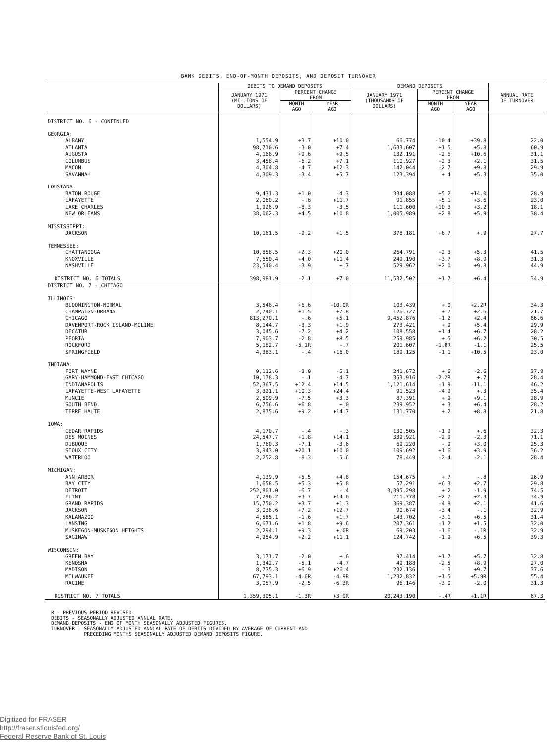BANK DEBITS, END-OF-MONTH DEPOSITS, AND DEPOSIT TURNOVER
| | DEBITS TO DEMAND DEPOSITS | | | DEMAND DEPOSITS | | | ANNUAL RATE OF TURNOVER |
| --- | --- | --- | --- | --- | --- | --- | --- |
| | JANUARY 1971 (MILLIONS OF DOLLARS) | PERCENT CHANGE FROM | | JANUARY 1971 (THOUSANDS OF DOLLARS) | PERCENT CHANGE FROM | | |
| | | MONTH AGO | YEAR AGO | | MONTH AGO | YEAR AGO | |
| DISTRICT NO. 6 - CONTINUED | | | | | | | |
| GEORGIA: | | | | | | | |
| ALBANY | 1,554.9 | +3.7 | +10.0 | 66,774 | -10.4 | +39.8 | 22.0 |
| ATLANTA | 98,710.6 | -3.0 | +7.4 | 1,633,607 | +1.5 | +5.8 | 60.9 |
| AUGUSTA | 4,166.9 | +9.6 | +9.5 | 132,191 | -2.6 | +10.6 | 31.1 |
| COLUMBUS | 3,458.4 | -6.2 | +7.1 | 110,927 | +2.3 | +2.1 | 31.5 |
| MACON | 4,304.8 | -4.7 | +12.3 | 142,044 | -2.7 | +9.8 | 29.9 |
| SAVANNAH | 4,309.3 | -3.4 | +5.7 | 123,394 | +.4 | +5.3 | 35.0 |
| LOUSIANA: | | | | | | | |
| BATON ROUGE | 9,431.3 | +1.0 | -4.3 | 334,088 | +5.2 | +14.0 | 28.9 |
| LAFAYETTE | 2,060.2 | -.6 | +11.7 | 91,855 | +5.1 | +3.6 | 23.0 |
| LAKE CHARLES | 1,926.9 | -8.3 | -3.5 | 111,600 | +10.3 | +3.2 | 18.1 |
| NEW ORLEANS | 38,062.3 | +4.5 | +10.8 | 1,005,989 | +2.8 | +5.9 | 38.4 |
| MISSISSIPPI: | | | | | | | |
| JACKSON | 10,161.5 | -9.2 | +1.5 | 378,181 | +6.7 | +.9 | 27.7 |
| TENNESSEE: | | | | | | | |
| CHATTANOOGA | 10,858.5 | +2.3 | +20.0 | 264,791 | +2.3 | +5.3 | 41.5 |
| KNOXVILLE | 7,650.4 | +4.0 | +11.4 | 249,190 | +3.7 | +8.9 | 31.3 |
| NASHVILLE | 23,540.4 | -3.9 | +.7 | 529,962 | +2.0 | +9.8 | 44.9 |
| DISTRICT NO. 6 TOTALS | 398,981.9 | -2.1 | +7.0 | 11,532,502 | +1.7 | +6.4 | 34.9 |
| DISTRICT NO. 7 - CHICAGO | | | | | | | |
| ILLINOIS: | | | | | | | |
| BLOOMINGTON-NORMAL | 3,546.4 | +6.6 | +10.0R | 103,439 | +.0 | +2.2R | 34.3 |
| CHAMPAIGN-URBANA | 2,740.1 | +1.5 | +7.8 | 126,727 | +.7 | +2.6 | 21.7 |
| CHICAGO | 813,270.1 | -.6 | +5.1 | 9,452,876 | +1.2 | +2.4 | 86.6 |
| DAVENPORT-ROCK ISLAND-MOLINE | 8,144.7 | -3.3 | +1.9 | 273,421 | +.9 | +5.4 | 29.9 |
| DECATUR | 3,045.6 | -7.2 | +4.2 | 108,558 | +1.4 | +6.7 | 28.2 |
| PEORIA | 7,903.7 | -2.8 | +8.5 | 259,985 | +.5 | +6.2 | 30.5 |
| ROCKFORD | 5,182.7 | -5.1R | -.7 | 201,607 | -1.8R | -1.1 | 25.5 |
| SPRINGFIELD | 4,383.1 | -.4 | +16.0 | 189,125 | -1.1 | +10.5 | 23.0 |
| INDIANA: | | | | | | | |
| FORT WAYNE | 9,112.6 | -3.0 | -5.1 | 241,672 | +.6 | -2.6 | 37.8 |
| GARY-HAMMOND-EAST CHICAGO | 10,178.3 | -.1 | -4.7 | 353,916 | -2.2R | +.7 | 28.4 |
| INDIANAPOLIS | 52,367.5 | +12.4 | +14.5 | 1,121,614 | -1.9 | -11.1 | 46.2 |
| LAFAYETTE-WEST LAFAYETTE | 3,321.1 | +10.3 | +24.4 | 91,523 | -4.9 | +.3 | 35.4 |
| MUNCIE | 2,509.9 | -7.5 | +3.3 | 87,391 | +.9 | +9.1 | 28.9 |
| SOUTH BEND | 6,756.6 | +6.8 | +.0 | 239,952 | +.3 | +6.4 | 28.2 |
| TERRE HAUTE | 2,875.6 | +9.2 | +14.7 | 131,770 | +.2 | +8.8 | 21.8 |
| IOWA: | | | | | | | |
| CEDAR RAPIDS | 4,170.7 | -.4 | +.3 | 130,505 | +1.9 | +.6 | 32.3 |
| DES MOINES | 24,547.7 | +1.8 | +14.1 | 339,921 | -2.9 | -2.3 | 71.1 |
| DUBUQUE | 1,760.3 | -7.1 | -3.6 | 69,220 | -.9 | +3.0 | 25.3 |
| SIOUX CITY | 3,943.0 | +20.1 | +10.0 | 109,692 | +1.6 | +3.9 | 36.2 |
| WATERLOO | 2,252.8 | -8.3 | -5.6 | 78,449 | -2.4 | -2.1 | 28.4 |
| MICHIGAN: | | | | | | | |
| ANN ARBOR | 4,139.9 | +5.5 | +4.8 | 154,675 | +.7 | -.8 | 26.9 |
| BAY CITY | 1,658.5 | +5.3 | +5.8 | 57,291 | +6.3 | +2.7 | 29.8 |
| DETROIT | 252,801.0 | -6.7 | -.4 | 3,395,298 | +.2 | -1.9 | 74.5 |
| FLINT | 7,296.2 | +3.7 | +14.6 | 211,778 | +2.7 | +2.3 | 34.9 |
| GRAND RAPIDS | 15,750.2 | +3.7 | +1.3 | 369,387 | -4.8 | +2.1 | 41.6 |
| JACKSON | 3,036.6 | +7.2 | +12.7 | 90,674 | -3.4 | -.1 | 32.9 |
| KALAMAZOO | 4,585.1 | -1.6 | +1.7 | 143,702 | -3.1 | +6.5 | 31.4 |
| LANSING | 6,671.6 | +1.8 | +9.6 | 207,361 | -1.2 | +1.5 | 32.0 |
| MUSKEGON-MUSKEGON HEIGHTS | 2,294.1 | +9.3 | +.0R | 69,203 | -1.6 | -.1R | 32.9 |
| SAGINAW | 4,954.9 | +2.2 | +11.1 | 124,742 | -1.9 | +6.5 | 39.3 |
| WISCONSIN: | | | | | | | |
| GREEN BAY | 3,171.7 | -2.0 | +.6 | 97,414 | +1.7 | +5.7 | 32.8 |
| KENOSHA | 1,342.7 | -5.1 | -4.7 | 49,188 | -2.5 | +8.9 | 27.0 |
| MADISON | 8,735.3 | +6.9 | +26.4 | 232,136 | -.3 | +9.7 | 37.6 |
| MILWAUKEE | 67,793.1 | -4.6R | -4.9R | 1,232,832 | +1.5 | +5.9R | 55.4 |
| RACINE | 3,057.9 | -2.5 | -6.3R | 96,146 | -3.0 | -2.0 | 31.3 |
| DISTRICT NO. 7 TOTALS | 1,359,305.1 | -1.3R | +3.9R | 20,243,190 | +.4R | +1.1R | 67.3 |
R - PREVIOUS PERIOD REVISED. DEBITS - SEASONALLY ADJUSTED ANNUAL RATE. DEMAND DEPOSITS - END OF MONTH SEASONALLY ADJUSTED FIGURES. TURNOVER - SEASONALLY ADJUSTED ANNUAL RATE OF DEBITS DIVIDED BY AVERAGE OF CURRENT AND PRECEDING MONTHS SEASONALLY ADJUSTED DEMAND DEPOSITS FIGURE.
Digitized for FRASER
http://fraser.stlouisfed.org/
Federal Reserve Bank of St. Louis